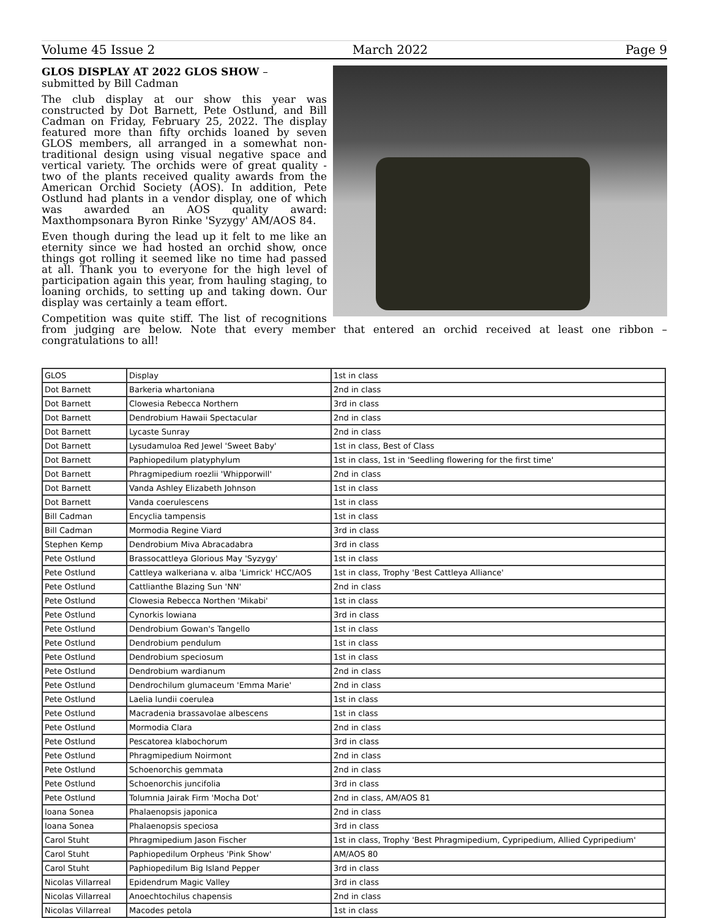Volume 45 Issue 2 March 2022 Page 9
GLOS DISPLAY AT 2022 GLOS SHOW –
submitted by Bill Cadman
The club display at our show this year was constructed by Dot Barnett, Pete Ostlund, and Bill Cadman on Friday, February 25, 2022. The display featured more than fifty orchids loaned by seven GLOS members, all arranged in a somewhat non-traditional design using visual negative space and vertical variety. The orchids were of great quality - two of the plants received quality awards from the American Orchid Society (AOS). In addition, Pete Ostlund had plants in a vendor display, one of which was awarded an AOS quality award: Maxthompsonara Byron Rinke 'Syzygy' AM/AOS 84.
Even though during the lead up it felt to me like an eternity since we had hosted an orchid show, once things got rolling it seemed like no time had passed at all. Thank you to everyone for the high level of participation again this year, from hauling staging, to loaning orchids, to setting up and taking down. Our display was certainly a team effort.
Competition was quite stiff. The list of recognitions from judging are below. Note that every member that entered an orchid received at least one ribbon – congratulations to all!
| GLOS | Display | 1st in class |
| Dot Barnett | Barkeria whartoniana | 2nd in class |
| Dot Barnett | Clowesia Rebecca Northern | 3rd in class |
| Dot Barnett | Dendrobium Hawaii Spectacular | 2nd in class |
| Dot Barnett | Lycaste Sunray | 2nd in class |
| Dot Barnett | Lysudamuloa Red Jewel 'Sweet Baby' | 1st in class, Best of Class |
| Dot Barnett | Paphiopedilum platyphylum | 1st in class, 1st in 'Seedling flowering for the first time' |
| Dot Barnett | Phragmipedium roezlii 'Whipporwill' | 2nd in class |
| Dot Barnett | Vanda Ashley Elizabeth Johnson | 1st in class |
| Dot Barnett | Vanda coerulescens | 1st in class |
| Bill Cadman | Encyclia tampensis | 1st in class |
| Bill Cadman | Mormodia Regine Viard | 3rd in class |
| Stephen Kemp | Dendrobium Miva Abracadabra | 3rd in class |
| Pete Ostlund | Brassocattleya Glorious May 'Syzygy' | 1st in class |
| Pete Ostlund | Cattleya walkeriana v. alba 'Limrick' HCC/AOS | 1st in class, Trophy 'Best Cattleya Alliance' |
| Pete Ostlund | Cattlianthe Blazing Sun 'NN' | 2nd in class |
| Pete Ostlund | Clowesia Rebecca Northen 'Mikabi' | 1st in class |
| Pete Ostlund | Cynorkis lowiana | 3rd in class |
| Pete Ostlund | Dendrobium Gowan's Tangello | 1st in class |
| Pete Ostlund | Dendrobium pendulum | 1st in class |
| Pete Ostlund | Dendrobium speciosum | 1st in class |
| Pete Ostlund | Dendrobium wardianum | 2nd in class |
| Pete Ostlund | Dendrochilum glumaceum 'Emma Marie' | 2nd in class |
| Pete Ostlund | Laelia lundii coerulea | 1st in class |
| Pete Ostlund | Macradenia brassavolae albescens | 1st in class |
| Pete Ostlund | Mormodia Clara | 2nd in class |
| Pete Ostlund | Pescatorea klabochorum | 3rd in class |
| Pete Ostlund | Phragmipedium Noirmont | 2nd in class |
| Pete Ostlund | Schoenorchis gemmata | 2nd in class |
| Pete Ostlund | Schoenorchis juncifolia | 3rd in class |
| Pete Ostlund | Tolumnia Jairak Firm 'Mocha Dot' | 2nd in class, AM/AOS 81 |
| Ioana Sonea | Phalaenopsis japonica | 2nd in class |
| Ioana Sonea | Phalaenopsis speciosa | 3rd in class |
| Carol Stuht | Phragmipedium Jason Fischer | 1st in class, Trophy 'Best Phragmipedium, Cypripedium, Allied Cypripedium' |
| Carol Stuht | Paphiopedilum Orpheus 'Pink Show' | AM/AOS 80 |
| Carol Stuht | Paphiopedilum Big Island Pepper | 3rd in class |
| Nicolas Villarreal | Epidendrum Magic Valley | 3rd in class |
| Nicolas Villarreal | Anoechtochilus chapensis | 2nd in class |
| Nicolas Villarreal | Macodes petola | 1st in class |